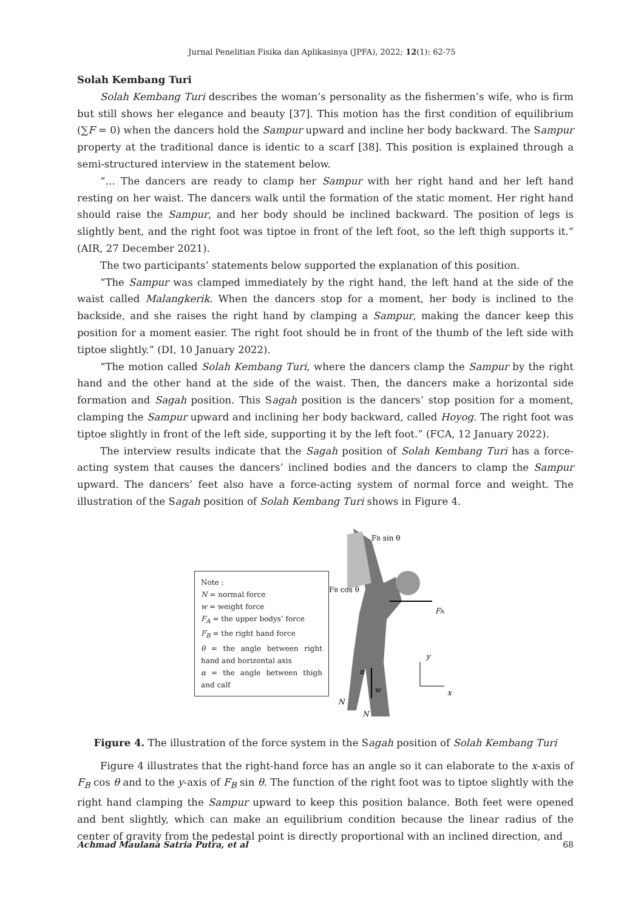Jurnal Penelitian Fisika dan Aplikasinya (JPFA), 2022; 12(1): 62-75
Solah Kembang Turi
Solah Kembang Turi describes the woman’s personality as the fishermen’s wife, who is firm but still shows her elegance and beauty [37]. This motion has the first condition of equilibrium (∑F = 0) when the dancers hold the Sampur upward and incline her body backward. The Sampur property at the traditional dance is identic to a scarf [38]. This position is explained through a semi-structured interview in the statement below.
“… The dancers are ready to clamp her Sampur with her right hand and her left hand resting on her waist. The dancers walk until the formation of the static moment. Her right hand should raise the Sampur, and her body should be inclined backward. The position of legs is slightly bent, and the right foot was tiptoe in front of the left foot, so the left thigh supports it.“ (AIR, 27 December 2021).
The two participants’ statements below supported the explanation of this position.
“The Sampur was clamped immediately by the right hand, the left hand at the side of the waist called Malangkerik. When the dancers stop for a moment, her body is inclined to the backside, and she raises the right hand by clamping a Sampur, making the dancer keep this position for a moment easier. The right foot should be in front of the thumb of the left side with tiptoe slightly.” (DI, 10 January 2022).
“The motion called Solah Kembang Turi, where the dancers clamp the Sampur by the right hand and the other hand at the side of the waist. Then, the dancers make a horizontal side formation and Sagah position. This Sagah position is the dancers’ stop position for a moment, clamping the Sampur upward and inclining her body backward, called Hoyog. The right foot was tiptoe slightly in front of the left side, supporting it by the left foot.” (FCA, 12 January 2022).
The interview results indicate that the Sagah position of Solah Kembang Turi has a force-acting system that causes the dancers’ inclined bodies and the dancers to clamp the Sampur upward. The dancers’ feet also have a force-acting system of normal force and weight. The illustration of the Sagah position of Solah Kembang Turi shows in Figure 4.
Note :
N = normal force
w = weight force
F<sub>A</sub> = the upper bodys’ force
F<sub>B</sub> = the right hand force
θ = the angle between right hand and horizontal axis
α = the angle between thigh and calf
FB sin θ
FB cos θ
FA
y
x
w
α
N
N
Figure 4. The illustration of the force system in the Sagah position of Solah Kembang Turi
Figure 4 illustrates that the right-hand force has an angle so it can elaborate to the x-axis of F<sub>B</sub> cos θ and to the y-axis of F<sub>B</sub> sin θ. The function of the right foot was to tiptoe slightly with the right hand clamping the Sampur upward to keep this position balance. Both feet were opened and bent slightly, which can make an equilibrium condition because the linear radius of the center of gravity from the pedestal point is directly proportional with an inclined direction, and
Achmad Maulana Satria Putra, et al 68